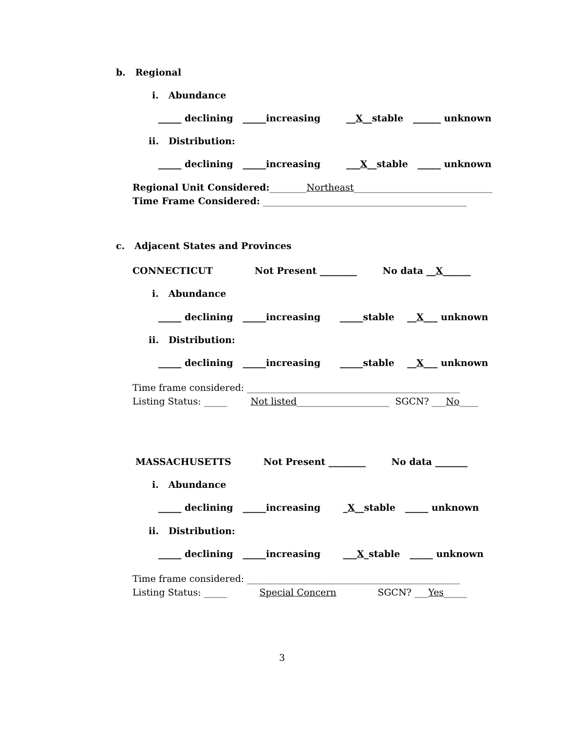b. Regional
i. Abundance
_____ declining _____increasing __X__stable ______ unknown
ii. Distribution:
_____ declining _____increasing ___X__stable _____ unknown
Regional Unit Considered:________Northeast______________________________
Time Frame Considered: ____________________________________________
c. Adjacent States and Provinces
CONNECTICUT Not Present ________ No data __X______
i. Abundance
_____ declining _____increasing _____stable __X___ unknown
ii. Distribution:
_____ declining _____increasing _____stable __X___ unknown
Time frame considered: ______________________________________________
Listing Status: _____ Not listed____________________ SGCN? ___No____
MASSACHUSETTS Not Present ________ No data _______
i. Abundance
_____ declining _____increasing _X__stable _____ unknown
ii. Distribution:
_____ declining _____increasing ___X_stable _____ unknown
Time frame considered: ______________________________________________
Listing Status: _____ Special Concern SGCN? ___Yes_____
3